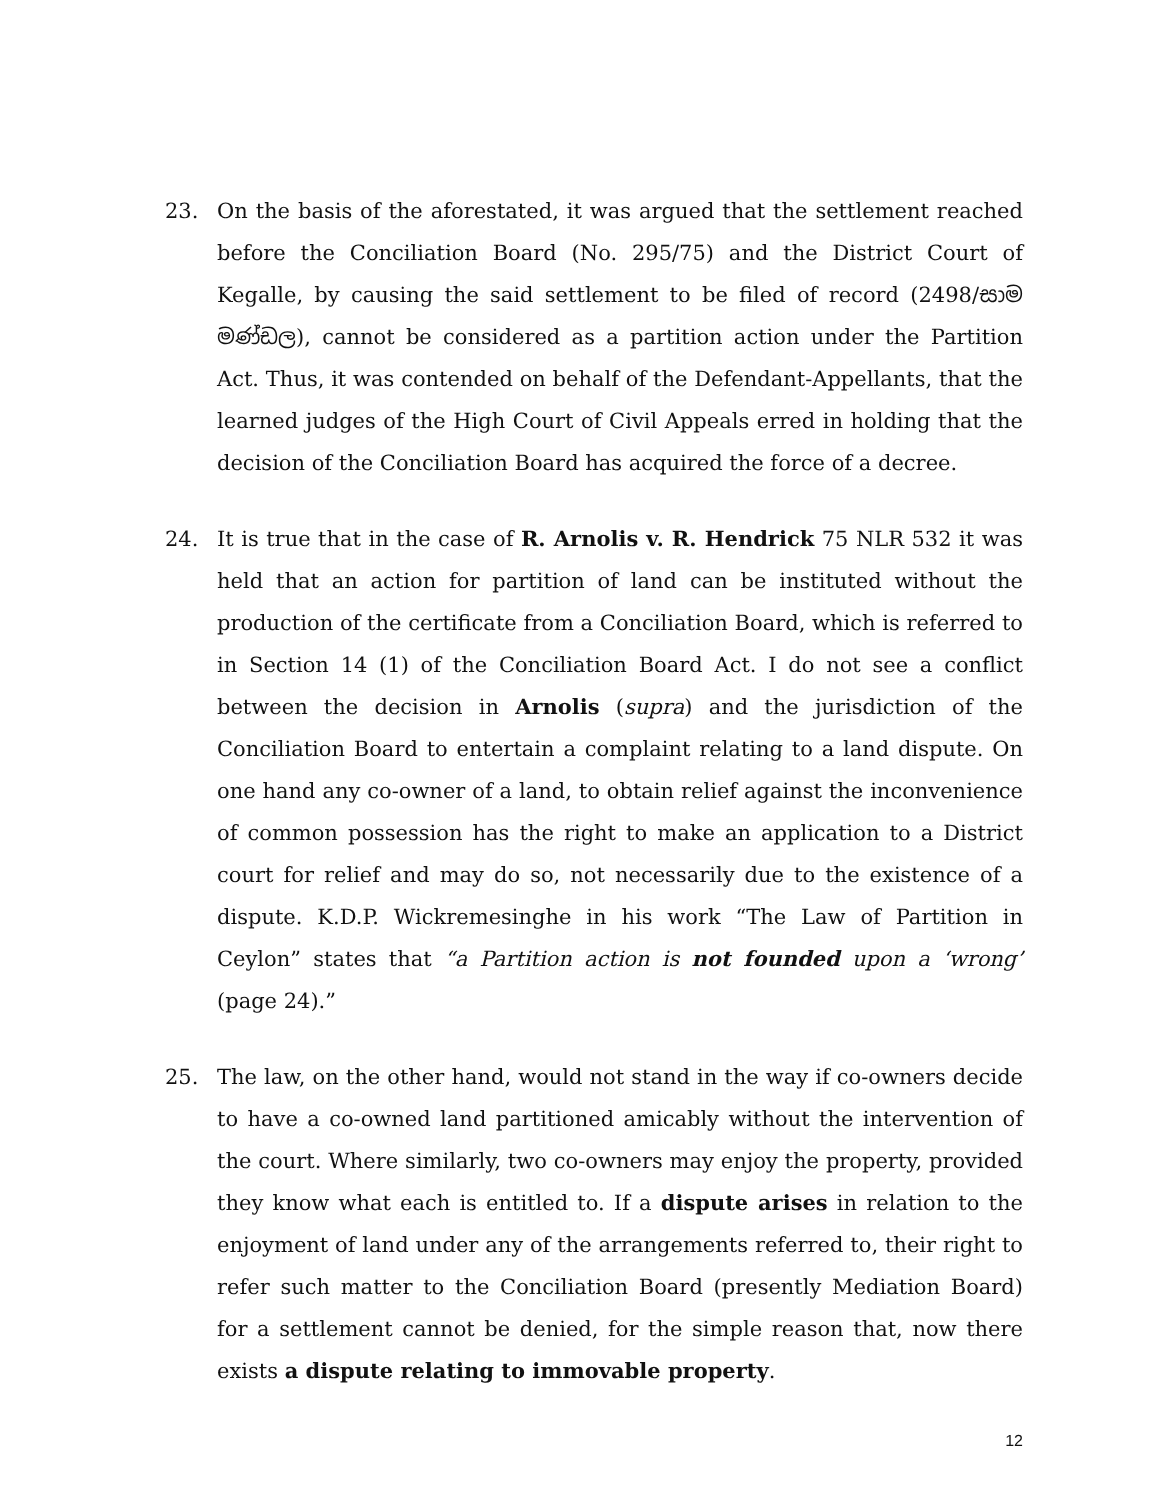23. On the basis of the aforestated, it was argued that the settlement reached before the Conciliation Board (No. 295/75) and the District Court of Kegalle, by causing the said settlement to be filed of record (2498/සාම මණ්ඩල), cannot be considered as a partition action under the Partition Act. Thus, it was contended on behalf of the Defendant-Appellants, that the learned judges of the High Court of Civil Appeals erred in holding that the decision of the Conciliation Board has acquired the force of a decree.
24. It is true that in the case of R. Arnolis v. R. Hendrick 75 NLR 532 it was held that an action for partition of land can be instituted without the production of the certificate from a Conciliation Board, which is referred to in Section 14 (1) of the Conciliation Board Act. I do not see a conflict between the decision in Arnolis (supra) and the jurisdiction of the Conciliation Board to entertain a complaint relating to a land dispute. On one hand any co-owner of a land, to obtain relief against the inconvenience of common possession has the right to make an application to a District court for relief and may do so, not necessarily due to the existence of a dispute. K.D.P. Wickremesinghe in his work “The Law of Partition in Ceylon” states that “a Partition action is not founded upon a ‘wrong’ (page 24).”
25. The law, on the other hand, would not stand in the way if co-owners decide to have a co-owned land partitioned amicably without the intervention of the court. Where similarly, two co-owners may enjoy the property, provided they know what each is entitled to. If a dispute arises in relation to the enjoyment of land under any of the arrangements referred to, their right to refer such matter to the Conciliation Board (presently Mediation Board) for a settlement cannot be denied, for the simple reason that, now there exists a dispute relating to immovable property.
12